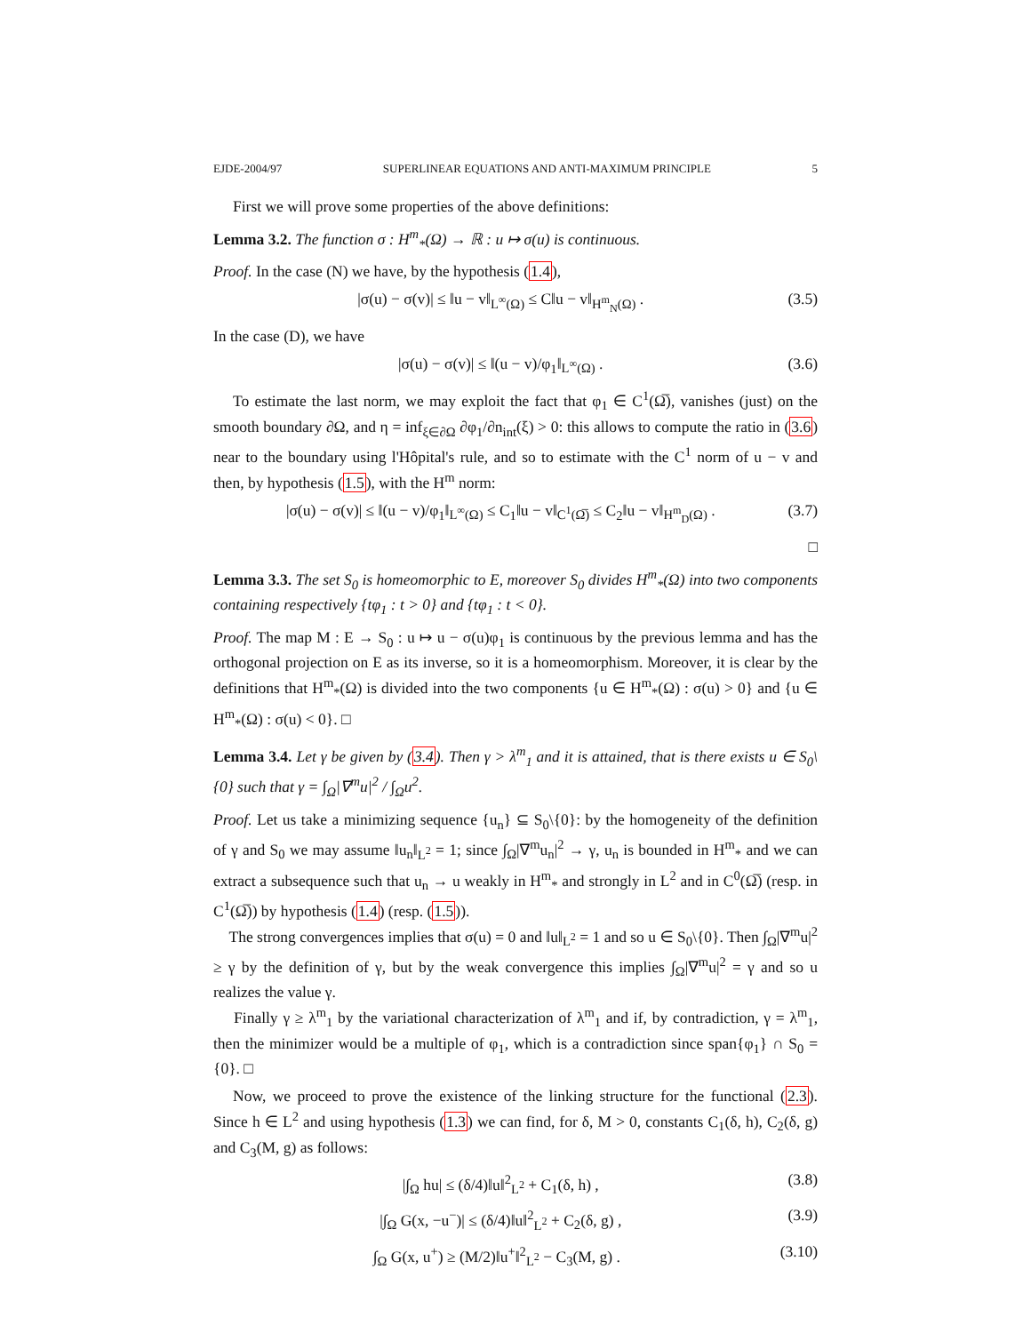EJDE-2004/97 SUPERLINEAR EQUATIONS AND ANTI-MAXIMUM PRINCIPLE 5
First we will prove some properties of the above definitions:
Lemma 3.2. The function σ : H<sup>m</sup><sub>*</sub>(Ω) → ℝ : u ↦ σ(u) is continuous.
Proof. In the case (N) we have, by the hypothesis (1.4),
|σ(u) − σ(v)| ≤ ‖u − v‖<sub>L<sup>∞</sup>(Ω)</sub> ≤ C‖u − v‖<sub>H<sup>m</sup><sub>N</sub>(Ω)</sub> . (3.5)
In the case (D), we have
|σ(u) − σ(v)| ≤ ‖(u − v)/φ<sub>1</sub>‖<sub>L<sup>∞</sup>(Ω)</sub> . (3.6)
To estimate the last norm, we may exploit the fact that φ<sub>1</sub> ∈ C<sup>1</sup>(Ω̅), vanishes (just) on the smooth boundary ∂Ω, and η = inf<sub>ξ∈∂Ω</sub> ∂φ<sub>1</sub>/∂n<sub>int</sub>(ξ) > 0: this allows to compute the ratio in (3.6) near to the boundary using l'Hôpital's rule, and so to estimate with the C<sup>1</sup> norm of u − v and then, by hypothesis (1.5), with the H<sup>m</sup> norm:
|σ(u) − σ(v)| ≤ ‖(u − v)/φ<sub>1</sub>‖<sub>L<sup>∞</sup>(Ω)</sub> ≤ C<sub>1</sub>‖u − v‖<sub>C<sup>1</sup>(Ω̅)</sub> ≤ C<sub>2</sub>‖u − v‖<sub>H<sup>m</sup><sub>D</sub>(Ω)</sub> . (3.7)
□
Lemma 3.3. The set S<sub>0</sub> is homeomorphic to E, moreover S<sub>0</sub> divides H<sup>m</sup><sub>*</sub>(Ω) into two components containing respectively {tφ<sub>1</sub> : t > 0} and {tφ<sub>1</sub> : t < 0}.
Proof. The map M : E → S<sub>0</sub> : u ↦ u − σ(u)φ<sub>1</sub> is continuous by the previous lemma and has the orthogonal projection on E as its inverse, so it is a homeomorphism. Moreover, it is clear by the definitions that H<sup>m</sup><sub>*</sub>(Ω) is divided into the two components {u ∈ H<sup>m</sup><sub>*</sub>(Ω) : σ(u) > 0} and {u ∈ H<sup>m</sup><sub>*</sub>(Ω) : σ(u) < 0}. □
Lemma 3.4. Let γ be given by (3.4). Then γ > λ<sup>m</sup><sub>1</sub> and it is attained, that is there exists u ∈ S<sub>0</sub>\{0} such that γ = ∫<sub>Ω</sub>|∇<sup>m</sup>u|<sup>2</sup> / ∫<sub>Ω</sub>u<sup>2</sup>.
Proof. Let us take a minimizing sequence {u<sub>n</sub>} ⊆ S<sub>0</sub>\{0}: by the homogeneity of the definition of γ and S<sub>0</sub> we may assume ‖u<sub>n</sub>‖<sub>L<sup>2</sup></sub> = 1; since ∫<sub>Ω</sub>|∇<sup>m</sup>u<sub>n</sub>|<sup>2</sup> → γ, u<sub>n</sub> is bounded in H<sup>m</sup><sub>*</sub> and we can extract a subsequence such that u<sub>n</sub> → u weakly in H<sup>m</sup><sub>*</sub> and strongly in L<sup>2</sup> and in C<sup>0</sup>(Ω̅) (resp. in C<sup>1</sup>(Ω̅)) by hypothesis (1.4) (resp. (1.5)).
The strong convergences implies that σ(u) = 0 and ‖u‖<sub>L<sup>2</sup></sub> = 1 and so u ∈ S<sub>0</sub>\{0}. Then ∫<sub>Ω</sub>|∇<sup>m</sup>u|<sup>2</sup> ≥ γ by the definition of γ, but by the weak convergence this implies ∫<sub>Ω</sub>|∇<sup>m</sup>u|<sup>2</sup> = γ and so u realizes the value γ.
Finally γ ≥ λ<sup>m</sup><sub>1</sub> by the variational characterization of λ<sup>m</sup><sub>1</sub> and if, by contradiction, γ = λ<sup>m</sup><sub>1</sub>, then the minimizer would be a multiple of φ<sub>1</sub>, which is a contradiction since span{φ<sub>1</sub>} ∩ S<sub>0</sub> = {0}. □
Now, we proceed to prove the existence of the linking structure for the functional (2.3). Since h ∈ L<sup>2</sup> and using hypothesis (1.3) we can find, for δ, M > 0, constants C<sub>1</sub>(δ, h), C<sub>2</sub>(δ, g) and C<sub>3</sub>(M, g) as follows:
|∫<sub>Ω</sub> hu| ≤ (δ/4)‖u‖<sup>2</sup><sub>L<sup>2</sup></sub> + C<sub>1</sub>(δ, h) , (3.8)
|∫<sub>Ω</sub> G(x, −u<sup>−</sup>)| ≤ (δ/4)‖u‖<sup>2</sup><sub>L<sup>2</sup></sub> + C<sub>2</sub>(δ, g) , (3.9)
∫<sub>Ω</sub> G(x, u<sup>+</sup>) ≥ (M/2)‖u<sup>+</sup>‖<sup>2</sup><sub>L<sup>2</sup></sub> − C<sub>3</sub>(M, g) . (3.10)